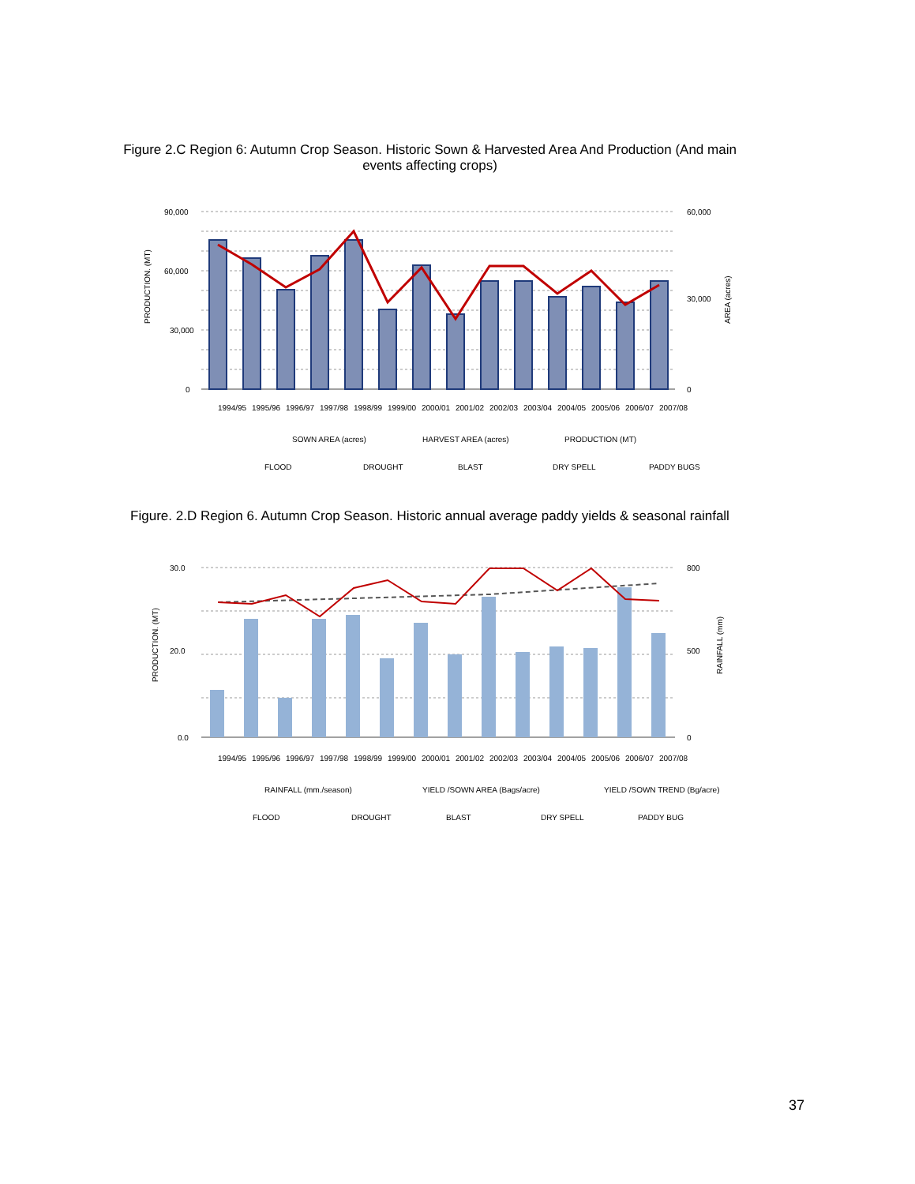Figure 2.C Region 6: Autumn Crop Season. Historic Sown & Harvested Area And Production (And main events affecting crops)
90,000
60,000
30,000
0
60,000
30,000
0
PRODUCTION. (MT)
AREA (acres)
1994/95
1995/96
1996/97
1997/98
1998/99
1999/00
2000/01
2001/02
2002/03
2003/04
2004/05
2005/06
2006/07
2007/08
SOWN AREA (acres)
HARVEST AREA (acres)
PRODUCTION (MT)
FLOOD
DROUGHT
BLAST
DRY SPELL
PADDY BUGS
Figure. 2.D Region 6. Autumn Crop Season. Historic annual average paddy yields & seasonal rainfall
30.0
20.0
0.0
800
500
0
PRODUCTION. (MT)
RAINFALL (mm)
1994/95
1995/96
1996/97
1997/98
1998/99
1999/00
2000/01
2001/02
2002/03
2003/04
2004/05
2005/06
2006/07
2007/08
RAINFALL (mm./season)
YIELD /SOWN AREA (Bags/acre)
YIELD /SOWN TREND (Bg/acre)
FLOOD
DROUGHT
BLAST
DRY SPELL
PADDY BUG
37